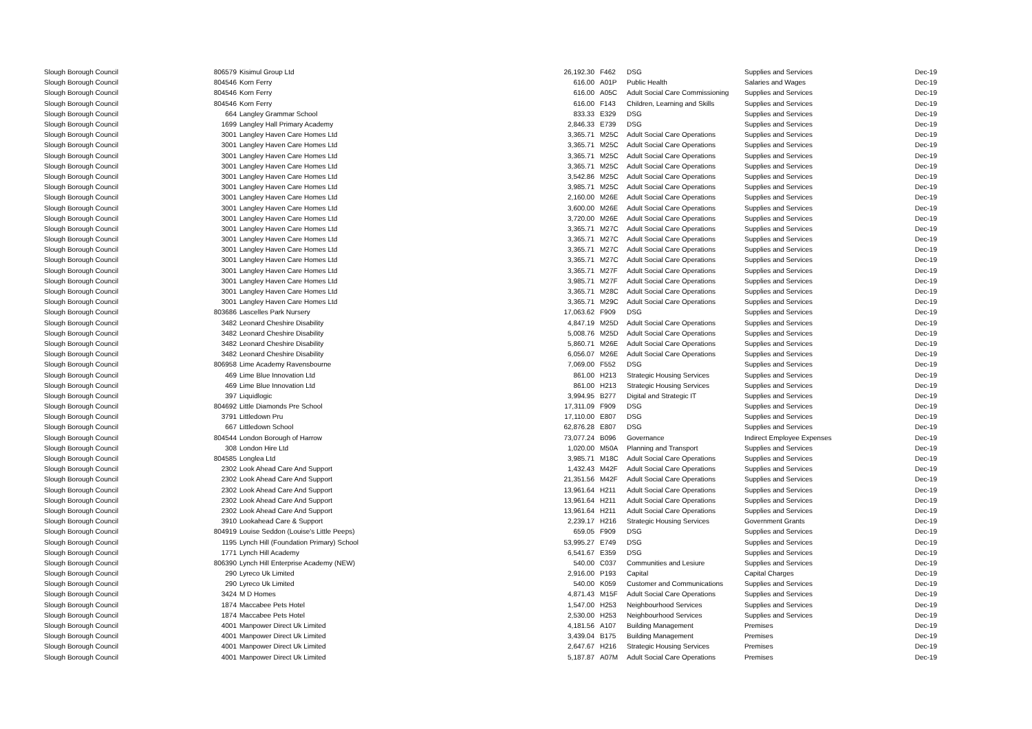| Slough Borough Council | 806579 | Kisimul Group Ltd | 26,192.30 | | F462 | DSG | Supplies and Services | Dec-19 |
| Slough Borough Council | 804546 | Korn Ferry | 616.00 | | A01P | Public Health | Salaries and Wages | Dec-19 |
| Slough Borough Council | 804546 | Korn Ferry | 616.00 | | A05C | Adult Social Care Commissioning | Supplies and Services | Dec-19 |
| Slough Borough Council | 804546 | Korn Ferry | 616.00 | | F143 | Children, Learning and Skills | Supplies and Services | Dec-19 |
| Slough Borough Council | 664 | Langley Grammar School | 833.33 | | E329 | DSG | Supplies and Services | Dec-19 |
| Slough Borough Council | 1699 | Langley Hall Primary Academy | 2,846.33 | | E739 | DSG | Supplies and Services | Dec-19 |
| Slough Borough Council | 3001 | Langley Haven Care Homes Ltd | 3,365.71 | | M25C | Adult Social Care Operations | Supplies and Services | Dec-19 |
| Slough Borough Council | 3001 | Langley Haven Care Homes Ltd | 3,365.71 | | M25C | Adult Social Care Operations | Supplies and Services | Dec-19 |
| Slough Borough Council | 3001 | Langley Haven Care Homes Ltd | 3,365.71 | | M25C | Adult Social Care Operations | Supplies and Services | Dec-19 |
| Slough Borough Council | 3001 | Langley Haven Care Homes Ltd | 3,365.71 | | M25C | Adult Social Care Operations | Supplies and Services | Dec-19 |
| Slough Borough Council | 3001 | Langley Haven Care Homes Ltd | 3,542.86 | | M25C | Adult Social Care Operations | Supplies and Services | Dec-19 |
| Slough Borough Council | 3001 | Langley Haven Care Homes Ltd | 3,985.71 | | M25C | Adult Social Care Operations | Supplies and Services | Dec-19 |
| Slough Borough Council | 3001 | Langley Haven Care Homes Ltd | 2,160.00 | | M26E | Adult Social Care Operations | Supplies and Services | Dec-19 |
| Slough Borough Council | 3001 | Langley Haven Care Homes Ltd | 3,600.00 | | M26E | Adult Social Care Operations | Supplies and Services | Dec-19 |
| Slough Borough Council | 3001 | Langley Haven Care Homes Ltd | 3,720.00 | | M26E | Adult Social Care Operations | Supplies and Services | Dec-19 |
| Slough Borough Council | 3001 | Langley Haven Care Homes Ltd | 3,365.71 | | M27C | Adult Social Care Operations | Supplies and Services | Dec-19 |
| Slough Borough Council | 3001 | Langley Haven Care Homes Ltd | 3,365.71 | | M27C | Adult Social Care Operations | Supplies and Services | Dec-19 |
| Slough Borough Council | 3001 | Langley Haven Care Homes Ltd | 3,365.71 | | M27C | Adult Social Care Operations | Supplies and Services | Dec-19 |
| Slough Borough Council | 3001 | Langley Haven Care Homes Ltd | 3,365.71 | | M27C | Adult Social Care Operations | Supplies and Services | Dec-19 |
| Slough Borough Council | 3001 | Langley Haven Care Homes Ltd | 3,365.71 | | M27F | Adult Social Care Operations | Supplies and Services | Dec-19 |
| Slough Borough Council | 3001 | Langley Haven Care Homes Ltd | 3,985.71 | | M27F | Adult Social Care Operations | Supplies and Services | Dec-19 |
| Slough Borough Council | 3001 | Langley Haven Care Homes Ltd | 3,365.71 | | M28C | Adult Social Care Operations | Supplies and Services | Dec-19 |
| Slough Borough Council | 3001 | Langley Haven Care Homes Ltd | 3,365.71 | | M29C | Adult Social Care Operations | Supplies and Services | Dec-19 |
| Slough Borough Council | 803686 | Lascelles Park Nursery | 17,063.62 | | F909 | DSG | Supplies and Services | Dec-19 |
| Slough Borough Council | 3482 | Leonard Cheshire Disability | 4,847.19 | | M25D | Adult Social Care Operations | Supplies and Services | Dec-19 |
| Slough Borough Council | 3482 | Leonard Cheshire Disability | 5,008.76 | | M25D | Adult Social Care Operations | Supplies and Services | Dec-19 |
| Slough Borough Council | 3482 | Leonard Cheshire Disability | 5,860.71 | | M26E | Adult Social Care Operations | Supplies and Services | Dec-19 |
| Slough Borough Council | 3482 | Leonard Cheshire Disability | 6,056.07 | | M26E | Adult Social Care Operations | Supplies and Services | Dec-19 |
| Slough Borough Council | 806958 | Lime Academy Ravensbourne | 7,069.00 | | F552 | DSG | Supplies and Services | Dec-19 |
| Slough Borough Council | 469 | Lime Blue Innovation Ltd | 861.00 | | H213 | Strategic Housing Services | Supplies and Services | Dec-19 |
| Slough Borough Council | 469 | Lime Blue Innovation Ltd | 861.00 | | H213 | Strategic Housing Services | Supplies and Services | Dec-19 |
| Slough Borough Council | 397 | Liquidlogic | 3,994.95 | | B277 | Digital and Strategic IT | Supplies and Services | Dec-19 |
| Slough Borough Council | 804692 | Little Diamonds Pre School | 17,311.09 | | F909 | DSG | Supplies and Services | Dec-19 |
| Slough Borough Council | 3791 | Littledown Pru | 17,110.00 | | E807 | DSG | Supplies and Services | Dec-19 |
| Slough Borough Council | 667 | Littledown School | 62,876.28 | | E807 | DSG | Supplies and Services | Dec-19 |
| Slough Borough Council | 804544 | London Borough of Harrow | 73,077.24 | | B096 | Governance | Indirect Employee Expenses | Dec-19 |
| Slough Borough Council | 308 | London Hire Ltd | 1,020.00 | | M50A | Planning and Transport | Supplies and Services | Dec-19 |
| Slough Borough Council | 804585 | Longlea Ltd | 3,985.71 | | M18C | Adult Social Care Operations | Supplies and Services | Dec-19 |
| Slough Borough Council | 2302 | Look Ahead Care And Support | 1,432.43 | | M42F | Adult Social Care Operations | Supplies and Services | Dec-19 |
| Slough Borough Council | 2302 | Look Ahead Care And Support | 21,351.56 | | M42F | Adult Social Care Operations | Supplies and Services | Dec-19 |
| Slough Borough Council | 2302 | Look Ahead Care And Support | 13,961.64 | | H211 | Adult Social Care Operations | Supplies and Services | Dec-19 |
| Slough Borough Council | 2302 | Look Ahead Care And Support | 13,961.64 | | H211 | Adult Social Care Operations | Supplies and Services | Dec-19 |
| Slough Borough Council | 2302 | Look Ahead Care And Support | 13,961.64 | | H211 | Adult Social Care Operations | Supplies and Services | Dec-19 |
| Slough Borough Council | 3910 | Lookahead Care & Support | 2,239.17 | | H216 | Strategic Housing Services | Government Grants | Dec-19 |
| Slough Borough Council | 804919 | Louise Seddon (Louise's Little Peeps) | 659.05 | | F909 | DSG | Supplies and Services | Dec-19 |
| Slough Borough Council | 1195 | Lynch Hill (Foundation Primary) School | 53,995.27 | | E749 | DSG | Supplies and Services | Dec-19 |
| Slough Borough Council | 1771 | Lynch Hill Academy | 6,541.67 | | E359 | DSG | Supplies and Services | Dec-19 |
| Slough Borough Council | 806390 | Lynch Hill Enterprise Academy (NEW) | 540.00 | | C037 | Communities and Lesiure | Supplies and Services | Dec-19 |
| Slough Borough Council | 290 | Lyreco Uk Limited | 2,916.00 | | P193 | Capital | Capital Charges | Dec-19 |
| Slough Borough Council | 290 | Lyreco Uk Limited | 540.00 | | K059 | Customer and Communications | Supplies and Services | Dec-19 |
| Slough Borough Council | 3424 | M D Homes | 4,871.43 | | M15F | Adult Social Care Operations | Supplies and Services | Dec-19 |
| Slough Borough Council | 1874 | Maccabee Pets Hotel | 1,547.00 | | H253 | Neighbourhood Services | Supplies and Services | Dec-19 |
| Slough Borough Council | 1874 | Maccabee Pets Hotel | 2,530.00 | | H253 | Neighbourhood Services | Supplies and Services | Dec-19 |
| Slough Borough Council | 4001 | Manpower Direct Uk Limited | 4,181.56 | | A107 | Building Management | Premises | Dec-19 |
| Slough Borough Council | 4001 | Manpower Direct Uk Limited | 3,439.04 | | B175 | Building Management | Premises | Dec-19 |
| Slough Borough Council | 4001 | Manpower Direct Uk Limited | 2,647.67 | | H216 | Strategic Housing Services | Premises | Dec-19 |
| Slough Borough Council | 4001 | Manpower Direct Uk Limited | 5,187.87 | | A07M | Adult Social Care Operations | Premises | Dec-19 |